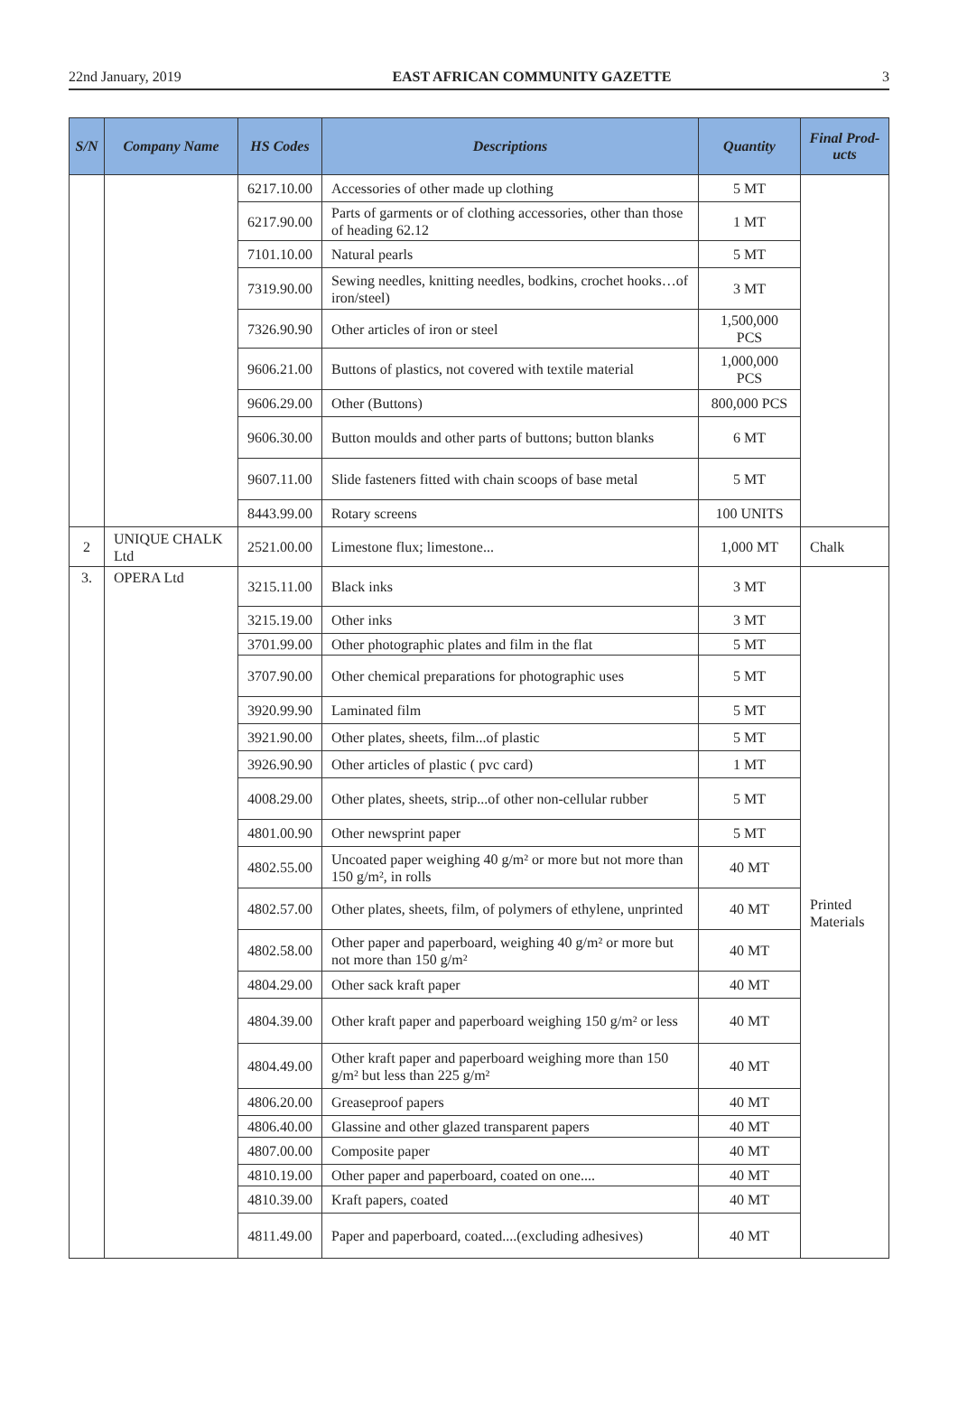22nd January, 2019 EAST AFRICAN COMMUNITY GAZETTE 3
| S/N | Company Name | HS Codes | Descriptions | Quantity | Final Prod-ucts |
| --- | --- | --- | --- | --- | --- |
| | | 6217.10.00 | Accessories of other made up clothing | 5 MT | |
| | | 6217.90.00 | Parts of garments or of clothing accessories, other than those of heading 62.12 | 1 MT | |
| | | 7101.10.00 | Natural pearls | 5 MT | |
| | | 7319.90.00 | Sewing needles, knitting needles, bodkins, crochet hooks…of iron/steel) | 3 MT | |
| | | 7326.90.90 | Other articles of iron or steel | 1,500,000 PCS | |
| | | 9606.21.00 | Buttons of plastics, not covered with textile material | 1,000,000 PCS | |
| | | 9606.29.00 | Other (Buttons) | 800,000 PCS | |
| | | 9606.30.00 | Button moulds and other parts of buttons; button blanks | 6 MT | |
| | | 9607.11.00 | Slide fasteners fitted with chain scoops of base metal | 5 MT | |
| | | 8443.99.00 | Rotary screens | 100 UNITS | |
| 2 | UNIQUE CHALK Ltd | 2521.00.00 | Limestone flux; limestone... | 1,000 MT | Chalk |
| 3. | OPERA Ltd | 3215.11.00 | Black inks | 3 MT | Printed Materials |
| | | 3215.19.00 | Other inks | 3 MT | |
| | | 3701.99.00 | Other photographic plates and film in the flat | 5 MT | |
| | | 3707.90.00 | Other chemical preparations for photographic uses | 5 MT | |
| | | 3920.99.90 | Laminated film | 5 MT | |
| | | 3921.90.00 | Other plates, sheets, film...of plastic | 5 MT | |
| | | 3926.90.90 | Other articles of plastic ( pvc card) | 1 MT | |
| | | 4008.29.00 | Other plates, sheets, strip...of other non-cellular rubber | 5 MT | |
| | | 4801.00.90 | Other newsprint paper | 5 MT | |
| | | 4802.55.00 | Uncoated paper weighing 40 g/m² or more but not more than 150 g/m², in rolls | 40 MT | |
| | | 4802.57.00 | Other plates, sheets, film, of polymers of ethylene, unprinted | 40 MT | |
| | | 4802.58.00 | Other paper and paperboard, weighing 40 g/m² or more but not more than 150 g/m² | 40 MT | |
| | | 4804.29.00 | Other sack kraft paper | 40 MT | |
| | | 4804.39.00 | Other kraft paper and paperboard weighing 150 g/m² or less | 40 MT | |
| | | 4804.49.00 | Other kraft paper and paperboard weighing more than 150 g/m² but less than 225 g/m² | 40 MT | |
| | | 4806.20.00 | Greaseproof papers | 40 MT | |
| | | 4806.40.00 | Glassine and other glazed transparent papers | 40 MT | |
| | | 4807.00.00 | Composite paper | 40 MT | |
| | | 4810.19.00 | Other paper and paperboard, coated on one.... | 40 MT | |
| | | 4810.39.00 | Kraft papers, coated | 40 MT | |
| | | 4811.49.00 | Paper and paperboard, coated....(excluding adhesives) | 40 MT | |